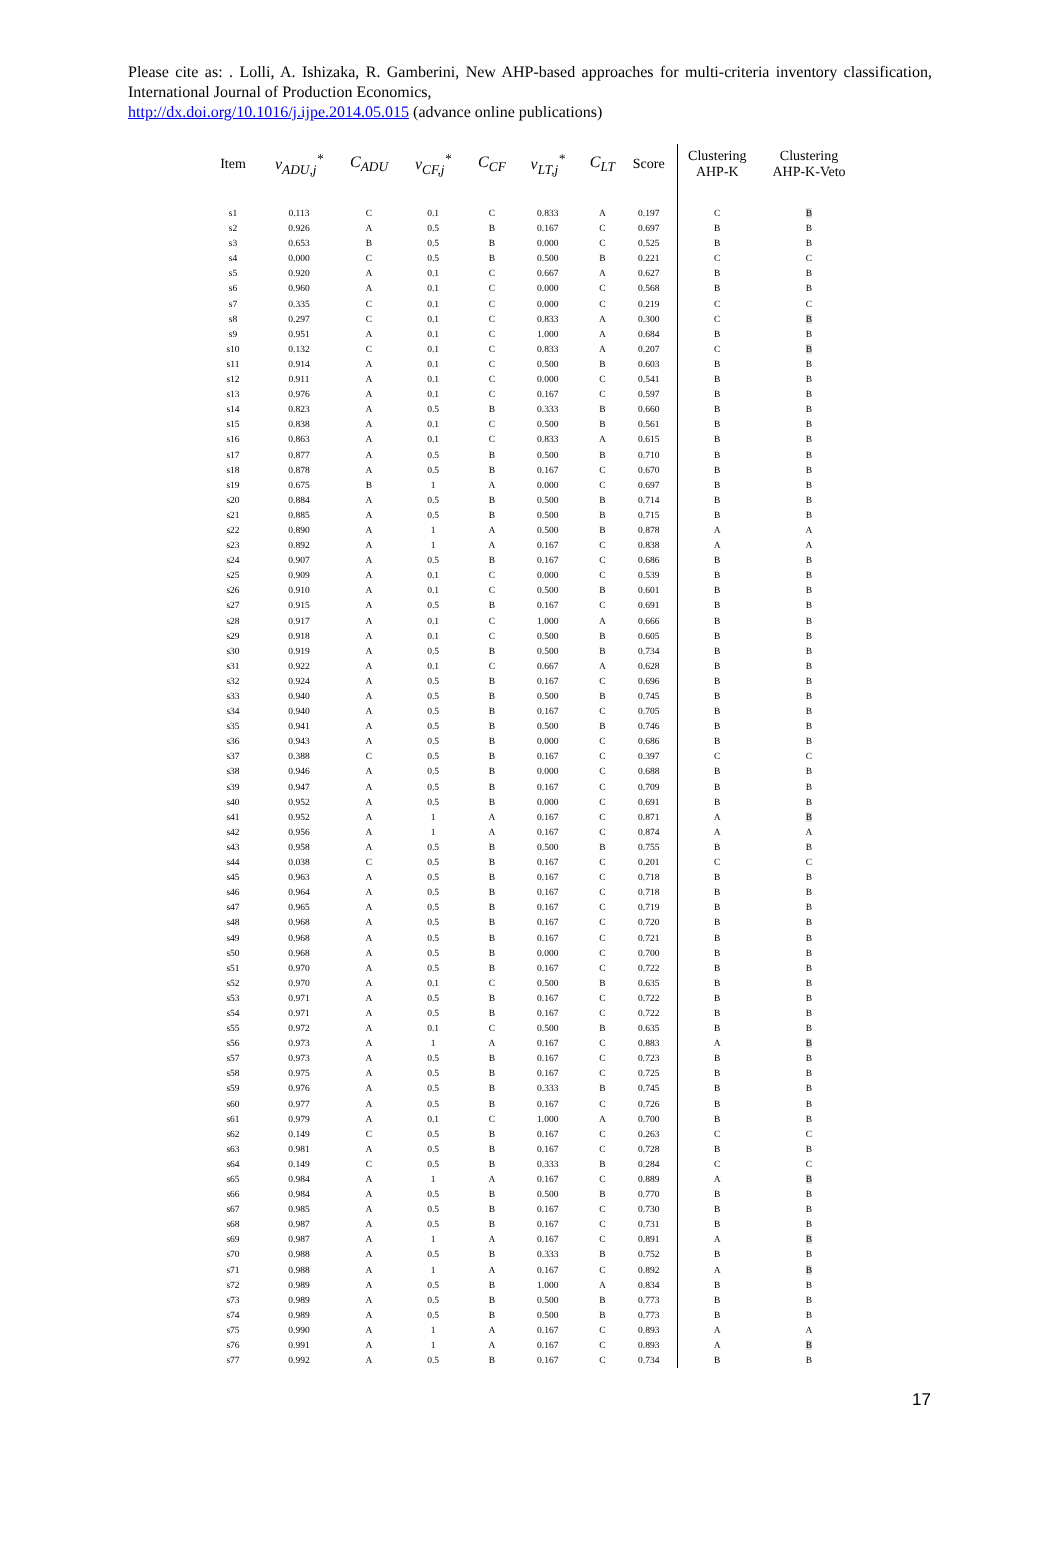Please cite as: . Lolli, A. Ishizaka, R. Gamberini, New AHP-based approaches for multi-criteria inventory classification, International Journal of Production Economics,
http://dx.doi.org/10.1016/j.ijpe.2014.05.015 (advance online publications)
| Item | v<sub>ADU,j</sub><sup>*</sup> | C<sub>ADU</sub> | v<sub>CF,j</sub><sup>*</sup> | C<sub>CF</sub> | v<sub>LT,j</sub><sup>*</sup> | C<sub>LT</sub> | Score | Clustering AHP-K | Clustering AHP-K-Veto |
| --- | --- | --- | --- | --- | --- | --- | --- | --- | --- |
| s1 | 0.113 | C | 0.1 | C | 0.833 | A | 0.197 | C | B |
| s2 | 0.926 | A | 0.5 | B | 0.167 | C | 0.697 | B | B |
| s3 | 0.653 | B | 0.5 | B | 0.000 | C | 0.525 | B | B |
| s4 | 0.000 | C | 0.5 | B | 0.500 | B | 0.221 | C | C |
| s5 | 0.920 | A | 0.1 | C | 0.667 | A | 0.627 | B | B |
| s6 | 0.960 | A | 0.1 | C | 0.000 | C | 0.568 | B | B |
| s7 | 0.335 | C | 0.1 | C | 0.000 | C | 0.219 | C | C |
| s8 | 0.297 | C | 0.1 | C | 0.833 | A | 0.300 | C | B |
| s9 | 0.951 | A | 0.1 | C | 1.000 | A | 0.684 | B | B |
| s10 | 0.132 | C | 0.1 | C | 0.833 | A | 0.207 | C | B |
| s11 | 0.914 | A | 0.1 | C | 0.500 | B | 0.603 | B | B |
| s12 | 0.911 | A | 0.1 | C | 0.000 | C | 0.541 | B | B |
| s13 | 0.976 | A | 0.1 | C | 0.167 | C | 0.597 | B | B |
| s14 | 0.823 | A | 0.5 | B | 0.333 | B | 0.660 | B | B |
| s15 | 0.838 | A | 0.1 | C | 0.500 | B | 0.561 | B | B |
| s16 | 0.863 | A | 0.1 | C | 0.833 | A | 0.615 | B | B |
| s17 | 0.877 | A | 0.5 | B | 0.500 | B | 0.710 | B | B |
| s18 | 0.878 | A | 0.5 | B | 0.167 | C | 0.670 | B | B |
| s19 | 0.675 | B | 1 | A | 0.000 | C | 0.697 | B | B |
| s20 | 0.884 | A | 0.5 | B | 0.500 | B | 0.714 | B | B |
| s21 | 0.885 | A | 0.5 | B | 0.500 | B | 0.715 | B | B |
| s22 | 0.890 | A | 1 | A | 0.500 | B | 0.878 | A | A |
| s23 | 0.892 | A | 1 | A | 0.167 | C | 0.838 | A | A |
| s24 | 0.907 | A | 0.5 | B | 0.167 | C | 0.686 | B | B |
| s25 | 0.909 | A | 0.1 | C | 0.000 | C | 0.539 | B | B |
| s26 | 0.910 | A | 0.1 | C | 0.500 | B | 0.601 | B | B |
| s27 | 0.915 | A | 0.5 | B | 0.167 | C | 0.691 | B | B |
| s28 | 0.917 | A | 0.1 | C | 1.000 | A | 0.666 | B | B |
| s29 | 0.918 | A | 0.1 | C | 0.500 | B | 0.605 | B | B |
| s30 | 0.919 | A | 0.5 | B | 0.500 | B | 0.734 | B | B |
| s31 | 0.922 | A | 0.1 | C | 0.667 | A | 0.628 | B | B |
| s32 | 0.924 | A | 0.5 | B | 0.167 | C | 0.696 | B | B |
| s33 | 0.940 | A | 0.5 | B | 0.500 | B | 0.745 | B | B |
| s34 | 0.940 | A | 0.5 | B | 0.167 | C | 0.705 | B | B |
| s35 | 0.941 | A | 0.5 | B | 0.500 | B | 0.746 | B | B |
| s36 | 0.943 | A | 0.5 | B | 0.000 | C | 0.686 | B | B |
| s37 | 0.388 | C | 0.5 | B | 0.167 | C | 0.397 | C | C |
| s38 | 0.946 | A | 0.5 | B | 0.000 | C | 0.688 | B | B |
| s39 | 0.947 | A | 0.5 | B | 0.167 | C | 0.709 | B | B |
| s40 | 0.952 | A | 0.5 | B | 0.000 | C | 0.691 | B | B |
| s41 | 0.952 | A | 1 | A | 0.167 | C | 0.871 | A | B |
| s42 | 0.956 | A | 1 | A | 0.167 | C | 0.874 | A | A |
| s43 | 0.958 | A | 0.5 | B | 0.500 | B | 0.755 | B | B |
| s44 | 0.038 | C | 0.5 | B | 0.167 | C | 0.201 | C | C |
| s45 | 0.963 | A | 0.5 | B | 0.167 | C | 0.718 | B | B |
| s46 | 0.964 | A | 0.5 | B | 0.167 | C | 0.718 | B | B |
| s47 | 0.965 | A | 0.5 | B | 0.167 | C | 0.719 | B | B |
| s48 | 0.968 | A | 0.5 | B | 0.167 | C | 0.720 | B | B |
| s49 | 0.968 | A | 0.5 | B | 0.167 | C | 0.721 | B | B |
| s50 | 0.968 | A | 0.5 | B | 0.000 | C | 0.700 | B | B |
| s51 | 0.970 | A | 0.5 | B | 0.167 | C | 0.722 | B | B |
| s52 | 0.970 | A | 0.1 | C | 0.500 | B | 0.635 | B | B |
| s53 | 0.971 | A | 0.5 | B | 0.167 | C | 0.722 | B | B |
| s54 | 0.971 | A | 0.5 | B | 0.167 | C | 0.722 | B | B |
| s55 | 0.972 | A | 0.1 | C | 0.500 | B | 0.635 | B | B |
| s56 | 0.973 | A | 1 | A | 0.167 | C | 0.883 | A | B |
| s57 | 0.973 | A | 0.5 | B | 0.167 | C | 0.723 | B | B |
| s58 | 0.975 | A | 0.5 | B | 0.167 | C | 0.725 | B | B |
| s59 | 0.976 | A | 0.5 | B | 0.333 | B | 0.745 | B | B |
| s60 | 0.977 | A | 0.5 | B | 0.167 | C | 0.726 | B | B |
| s61 | 0.979 | A | 0.1 | C | 1.000 | A | 0.700 | B | B |
| s62 | 0.149 | C | 0.5 | B | 0.167 | C | 0.263 | C | C |
| s63 | 0.981 | A | 0.5 | B | 0.167 | C | 0.728 | B | B |
| s64 | 0.149 | C | 0.5 | B | 0.333 | B | 0.284 | C | C |
| s65 | 0.984 | A | 1 | A | 0.167 | C | 0.889 | A | B |
| s66 | 0.984 | A | 0.5 | B | 0.500 | B | 0.770 | B | B |
| s67 | 0.985 | A | 0.5 | B | 0.167 | C | 0.730 | B | B |
| s68 | 0.987 | A | 0.5 | B | 0.167 | C | 0.731 | B | B |
| s69 | 0.987 | A | 1 | A | 0.167 | C | 0.891 | A | B |
| s70 | 0.988 | A | 0.5 | B | 0.333 | B | 0.752 | B | B |
| s71 | 0.988 | A | 1 | A | 0.167 | C | 0.892 | A | B |
| s72 | 0.989 | A | 0.5 | B | 1.000 | A | 0.834 | B | B |
| s73 | 0.989 | A | 0.5 | B | 0.500 | B | 0.773 | B | B |
| s74 | 0.989 | A | 0.5 | B | 0.500 | B | 0.773 | B | B |
| s75 | 0.990 | A | 1 | A | 0.167 | C | 0.893 | A | A |
| s76 | 0.991 | A | 1 | A | 0.167 | C | 0.893 | A | B |
| s77 | 0.992 | A | 0.5 | B | 0.167 | C | 0.734 | B | B |
17